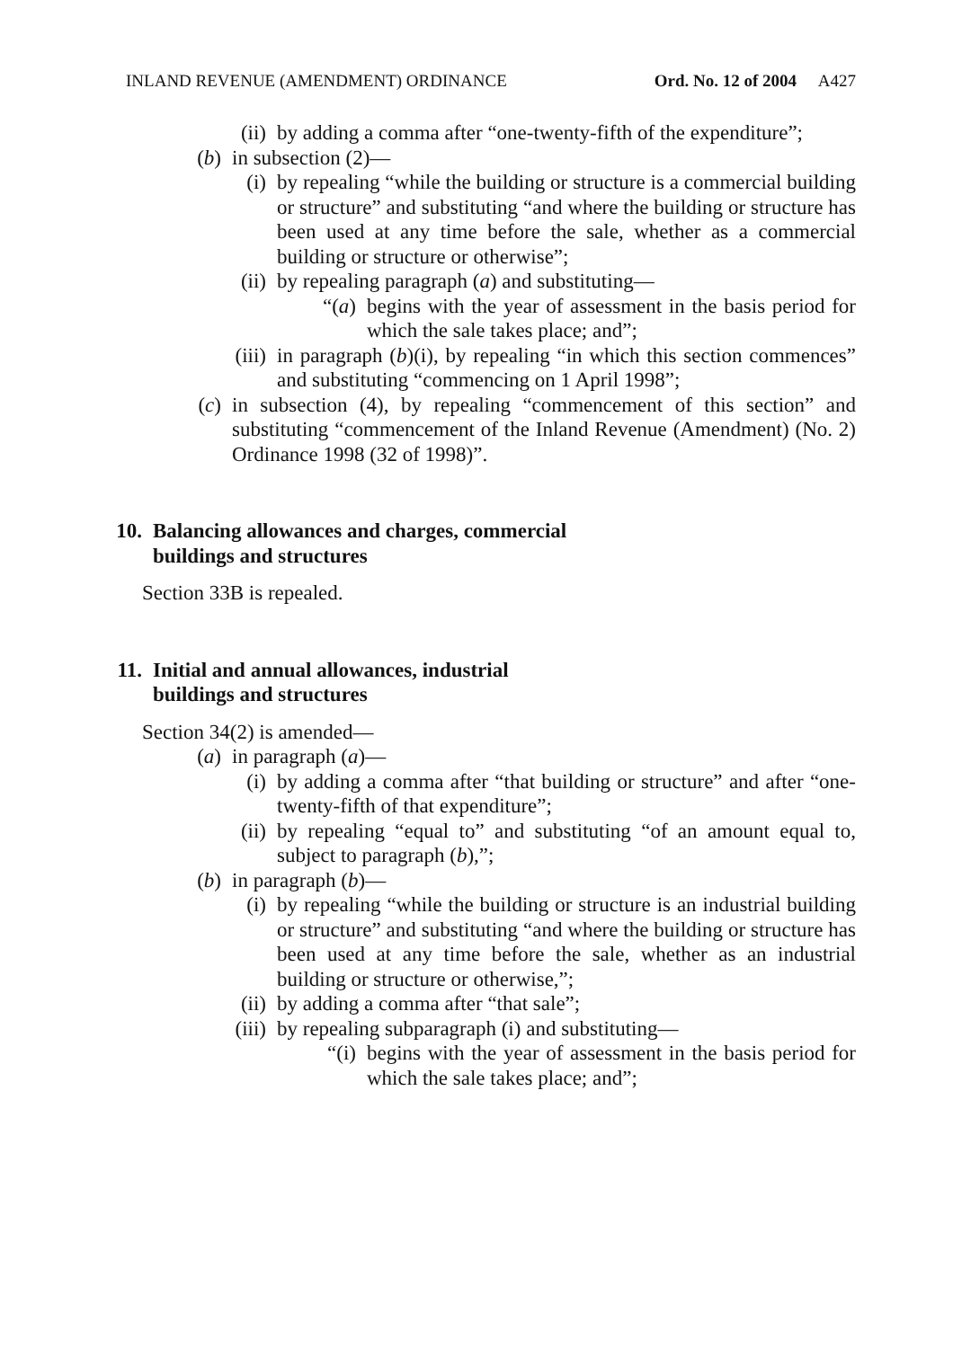INLAND REVENUE (AMENDMENT) ORDINANCE Ord. No. 12 of 2004 A427
(ii) by adding a comma after “one-twenty-fifth of the expenditure”;
(b) in subsection (2)—
(i) by repealing “while the building or structure is a commercial building or structure” and substituting “and where the building or structure has been used at any time before the sale, whether as a commercial building or structure or otherwise”;
(ii) by repealing paragraph (a) and substituting—
“(a) begins with the year of assessment in the basis period for which the sale takes place; and”;
(iii) in paragraph (b)(i), by repealing “in which this section commences” and substituting “commencing on 1 April 1998”;
(c) in subsection (4), by repealing “commencement of this section” and substituting “commencement of the Inland Revenue (Amendment) (No. 2) Ordinance 1998 (32 of 1998)”.
10. Balancing allowances and charges, commercial
buildings and structures
Section 33B is repealed.
11. Initial and annual allowances, industrial
buildings and structures
Section 34(2) is amended—
(a) in paragraph (a)—
(i) by adding a comma after “that building or structure” and after “one-twenty-fifth of that expenditure”;
(ii) by repealing “equal to” and substituting “of an amount equal to, subject to paragraph (b),”;
(b) in paragraph (b)—
(i) by repealing “while the building or structure is an industrial building or structure” and substituting “and where the building or structure has been used at any time before the sale, whether as an industrial building or structure or otherwise,”;
(ii) by adding a comma after “that sale”;
(iii) by repealing subparagraph (i) and substituting—
“(i) begins with the year of assessment in the basis period for which the sale takes place; and”;